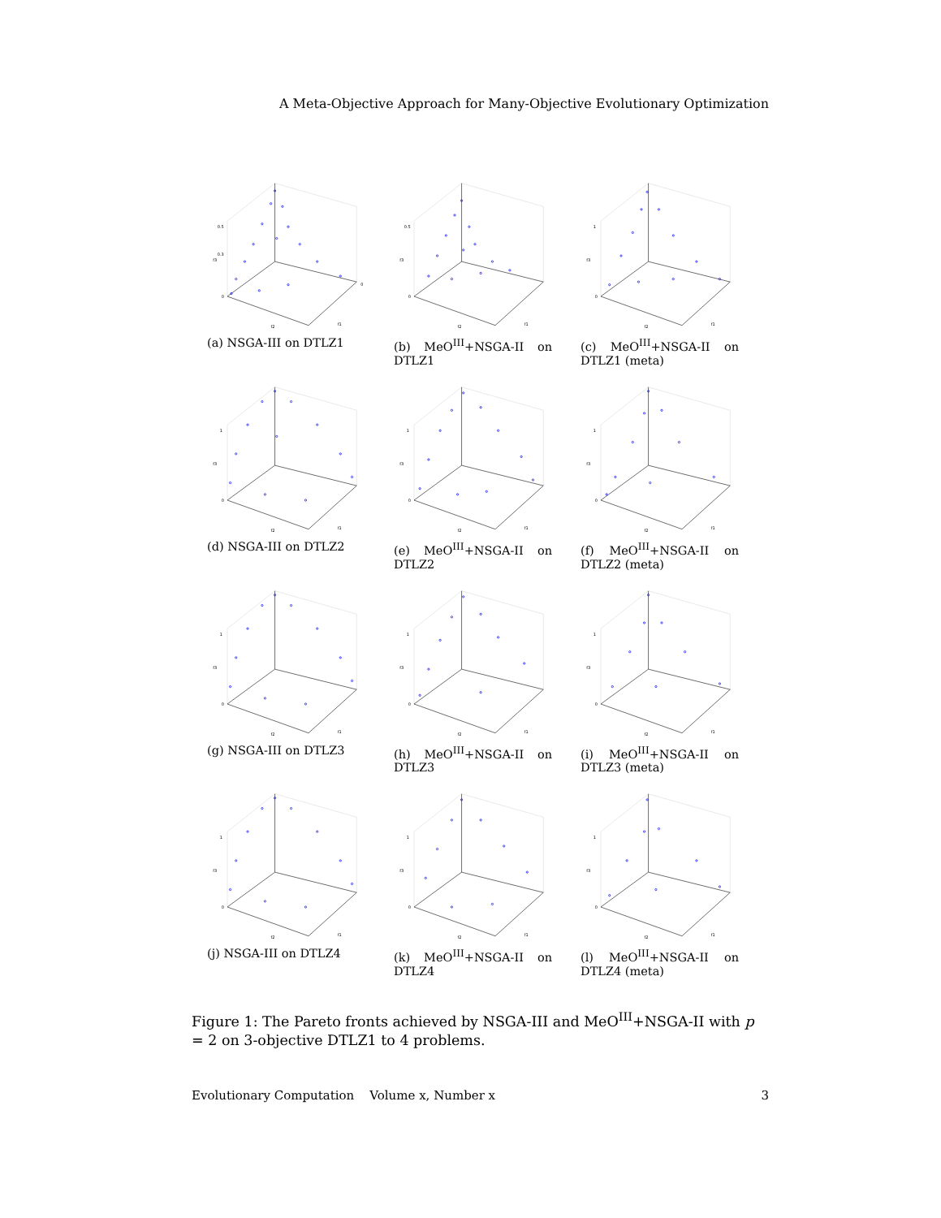A Meta-Objective Approach for Many-Objective Evolutionary Optimization
0.5
0.3
0
f3
f2
f1
0
(a) NSGA-III on DTLZ1
0.5
0
f3
f2
f1
(b) MeO<sup>III</sup>+NSGA-II on DTLZ1
1
0
f3
f2
f1
(c) MeO<sup>III</sup>+NSGA-II on DTLZ1 (meta)
1
0
f3
f2
f1
(d) NSGA-III on DTLZ2
1
0
f3
f2
f1
(e) MeO<sup>III</sup>+NSGA-II on DTLZ2
1
0
f3
f2
f1
(f) MeO<sup>III</sup>+NSGA-II on DTLZ2 (meta)
1
0
f3
f2
f1
(g) NSGA-III on DTLZ3
1
0
f3
f2
f1
(h) MeO<sup>III</sup>+NSGA-II on DTLZ3
1
0
f3
f2
f1
(i) MeO<sup>III</sup>+NSGA-II on DTLZ3 (meta)
1
0
f3
f2
f1
(j) NSGA-III on DTLZ4
1
0
f3
f2
f1
(k) MeO<sup>III</sup>+NSGA-II on DTLZ4
1
0
f3
f2
f1
(l) MeO<sup>III</sup>+NSGA-II on DTLZ4 (meta)
Figure 1: The Pareto fronts achieved by NSGA-III and MeO<sup>III</sup>+NSGA-II with p = 2 on 3-objective DTLZ1 to 4 problems.
Evolutionary Computation Volume x, Number x 3